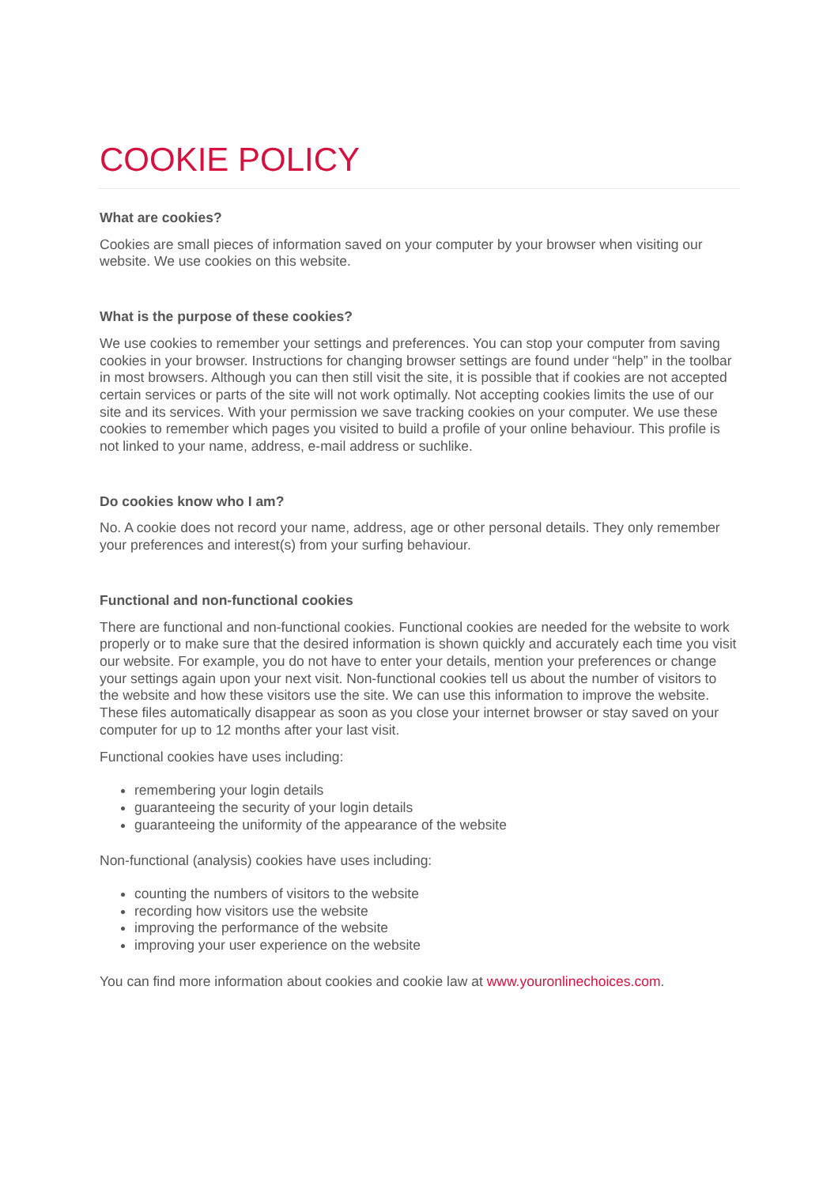COOKIE POLICY
What are cookies?
Cookies are small pieces of information saved on your computer by your browser when visiting our website. We use cookies on this website.
What is the purpose of these cookies?
We use cookies to remember your settings and preferences. You can stop your computer from saving cookies in your browser. Instructions for changing browser settings are found under “help” in the toolbar in most browsers. Although you can then still visit the site, it is possible that if cookies are not accepted certain services or parts of the site will not work optimally. Not accepting cookies limits the use of our site and its services. With your permission we save tracking cookies on your computer. We use these cookies to remember which pages you visited to build a profile of your online behaviour. This profile is not linked to your name, address, e-mail address or suchlike.
Do cookies know who I am?
No. A cookie does not record your name, address, age or other personal details. They only remember your preferences and interest(s) from your surfing behaviour.
Functional and non-functional cookies
There are functional and non-functional cookies. Functional cookies are needed for the website to work properly or to make sure that the desired information is shown quickly and accurately each time you visit our website. For example, you do not have to enter your details, mention your preferences or change your settings again upon your next visit. Non-functional cookies tell us about the number of visitors to the website and how these visitors use the site. We can use this information to improve the website. These files automatically disappear as soon as you close your internet browser or stay saved on your computer for up to 12 months after your last visit.
Functional cookies have uses including:
remembering your login details
guaranteeing the security of your login details
guaranteeing the uniformity of the appearance of the website
Non-functional (analysis) cookies have uses including:
counting the numbers of visitors to the website
recording how visitors use the website
improving the performance of the website
improving your user experience on the website
You can find more information about cookies and cookie law at www.youronlinechoices.com.